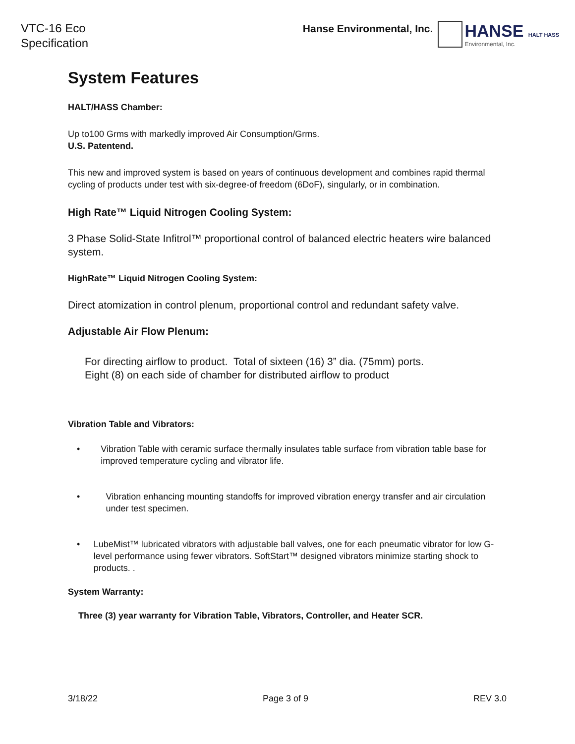VTC-16 Eco
Specification
Hanse Environmental, Inc.
HANSE HALT HASS
Environmental, Inc.
System Features
HALT/HASS Chamber:
Up to100 Grms with markedly improved Air Consumption/Grms.
U.S. Patentend.
This new and improved system is based on years of continuous development and combines rapid thermal cycling of products under test with six-degree-of freedom (6DoF), singularly, or in combination.
High Rate™ Liquid Nitrogen Cooling System:
3 Phase Solid-State Infitrol™ proportional control of balanced electric heaters wire balanced system.
HighRate™ Liquid Nitrogen Cooling System:
Direct atomization in control plenum, proportional control and redundant safety valve.
Adjustable Air Flow Plenum:
For directing airflow to product. Total of sixteen (16) 3” dia. (75mm) ports.
Eight (8) on each side of chamber for distributed airflow to product
Vibration Table and Vibrators:
• Vibration Table with ceramic surface thermally insulates table surface from vibration table base for improved temperature cycling and vibrator life.
• Vibration enhancing mounting standoffs for improved vibration energy transfer and air circulation under test specimen.
• LubeMist™ lubricated vibrators with adjustable ball valves, one for each pneumatic vibrator for low G-level performance using fewer vibrators. SoftStart™ designed vibrators minimize starting shock to products. .
System Warranty:
Three (3) year warranty for Vibration Table, Vibrators, Controller, and Heater SCR.
3/18/22 Page 3 of 9 REV 3.0